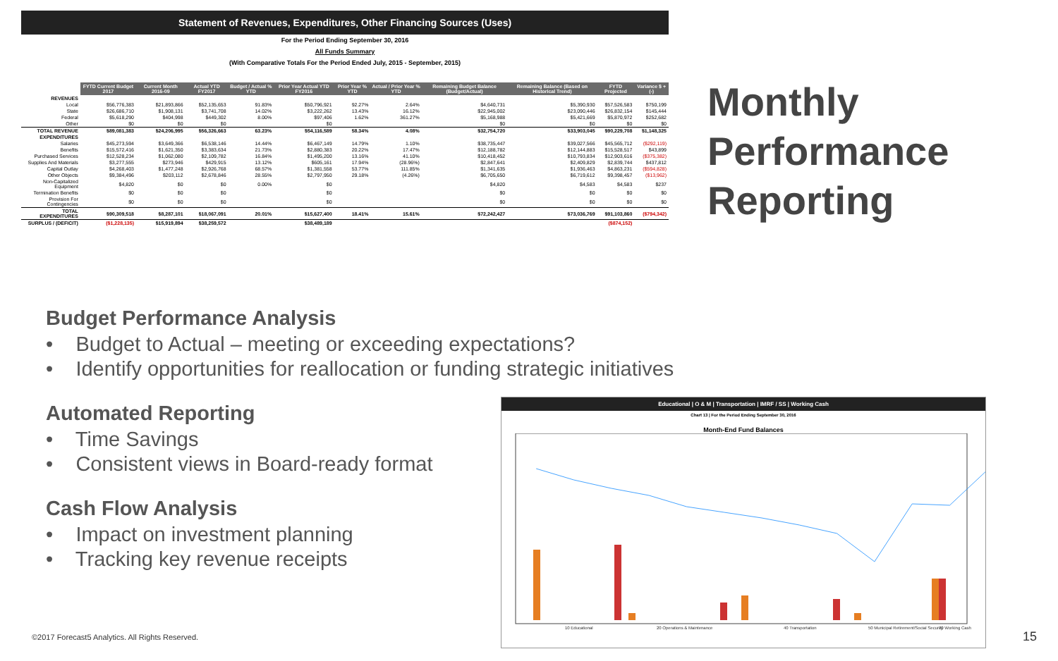Statement of Revenues, Expenditures, Other Financing Sources (Uses)
For the Period Ending September 30, 2016
All Funds Summary
(With Comparative Totals For the Period Ended July, 2015 - September, 2015)
| | FYTD Current Budget 2017 | Current Month 2016-09 | Actual YTD FY2017 | Budget / Actual % YTD | Prior Year Actual YTD FY2016 | Prior Year % YTD | Actual / Prior Year % YTD | Remaining Budget Balance (Budget/Actual) | Remaining Balance (Based on Historical Trend) | FYTD Projected | Variance $ +(-) |
| --- | --- | --- | --- | --- | --- | --- | --- | --- | --- | --- | --- |
| REVENUES | | | | | | | | | | | |
| Local | $56,776,383 | $21,893,866 | $52,135,653 | 91.83% | $50,796,921 | 92.27% | 2.64% | $4,640,731 | $5,390,930 | $57,526,583 | $750,199 |
| State | $26,686,710 | $1,908,131 | $3,741,708 | 14.02% | $3,222,262 | 13.43% | 16.12% | $22,945,002 | $23,090,446 | $26,832,154 | $145,444 |
| Federal | $5,618,290 | $404,998 | $449,302 | 8.00% | $97,406 | 1.62% | 361.27% | $5,168,988 | $5,421,669 | $5,870,972 | $252,682 |
| Other | $0 | $0 | $0 | | $0 | | | $0 | $0 | $0 | $0 |
| TOTAL REVENUE | $89,081,383 | $24,206,995 | $56,326,663 | 63.23% | $54,116,589 | 58.34% | 4.08% | $32,754,720 | $33,903,045 | $90,229,708 | $1,148,325 |
| EXPENDITURES | | | | | | | | | | | |
| Salaries | $45,273,594 | $3,649,366 | $6,538,146 | 14.44% | $6,467,149 | 14.79% | 1.10% | $38,735,447 | $39,027,566 | $45,565,712 | ($292,119) |
| Benefits | $15,572,416 | $1,621,350 | $3,383,634 | 21.73% | $2,880,383 | 20.22% | 17.47% | $12,188,782 | $12,144,883 | $15,528,517 | $43,899 |
| Purchased Services | $12,528,234 | $1,062,080 | $2,109,782 | 16.84% | $1,495,200 | 13.16% | 41.10% | $10,418,452 | $10,793,834 | $12,903,616 | ($375,382) |
| Supplies And Materials | $3,277,555 | $273,946 | $429,915 | 13.12% | $605,161 | 17.94% | (28.96%) | $2,847,641 | $2,409,829 | $2,839,744 | $437,812 |
| Capital Outlay | $4,268,403 | $1,477,248 | $2,926,768 | 68.57% | $1,381,558 | 53.77% | 111.85% | $1,341,635 | $1,936,463 | $4,863,231 | ($594,828) |
| Other Objects | $9,384,496 | $203,112 | $2,678,846 | 28.55% | $2,797,950 | 29.18% | (4.26%) | $6,705,650 | $6,719,612 | $9,398,457 | ($13,962) |
| Non-Capitalized Equipment | $4,820 | $0 | $0 | 0.00% | $0 | | | $4,820 | $4,583 | $4,583 | $237 |
| Termination Benefits | $0 | $0 | $0 | | $0 | | | $0 | $0 | $0 | $0 |
| Provision For Contingencies | $0 | $0 | $0 | | $0 | | | $0 | $0 | $0 | $0 |
| TOTAL EXPENDITURES | $90,309,518 | $8,287,101 | $18,067,091 | 20.01% | $15,627,400 | 18.41% | 15.61% | $72,242,427 | $73,036,769 | $91,103,860 | ($794,342) |
| SURPLUS / (DEFICIT) | ($1,228,135) | $15,919,894 | $38,259,572 | | $38,489,189 | | | | | ($874,152) | |
Monthly
Performance
Reporting
Budget Performance Analysis
• Budget to Actual – meeting or exceeding expectations?
• Identify opportunities for reallocation or funding strategic initiatives
Automated Reporting
• Time Savings
• Consistent views in Board-ready format
Cash Flow Analysis
• Impact on investment planning
• Tracking key revenue receipts
Educational | O & M | Transportation | IMRF / SS | Working Cash
Chart 13 | For the Period Ending September 30, 2016
Month-End Fund Balances
10 Educational
20 Operations & Maintenance
40 Transportation
50 Municipal Retirement/Social Security
70 Working Cash
©2017 Forecast5 Analytics. All Rights Reserved.
15